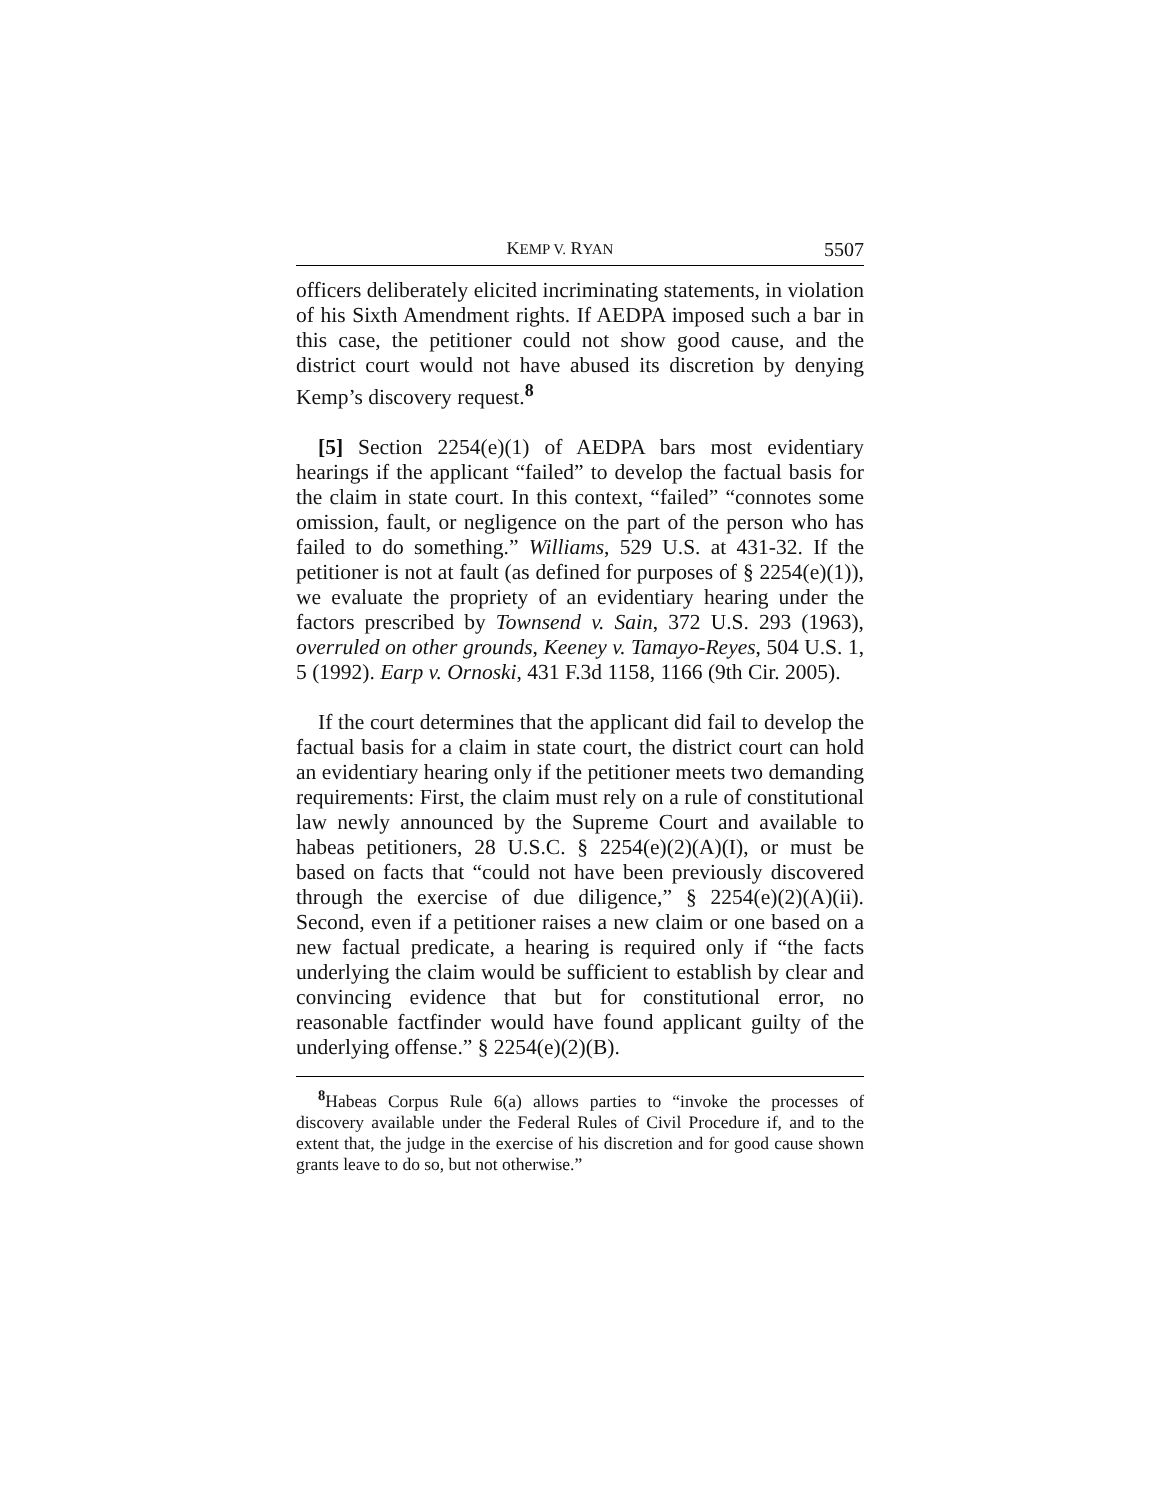KEMP V. RYAN 5507
officers deliberately elicited incriminating statements, in violation of his Sixth Amendment rights. If AEDPA imposed such a bar in this case, the petitioner could not show good cause, and the district court would not have abused its discretion by denying Kemp’s discovery request.<sup>8</sup>
[5] Section 2254(e)(1) of AEDPA bars most evidentiary hearings if the applicant “failed” to develop the factual basis for the claim in state court. In this context, “failed” “connotes some omission, fault, or negligence on the part of the person who has failed to do something.” Williams, 529 U.S. at 431-32. If the petitioner is not at fault (as defined for purposes of § 2254(e)(1)), we evaluate the propriety of an evidentiary hearing under the factors prescribed by Townsend v. Sain, 372 U.S. 293 (1963), overruled on other grounds, Keeney v. Tamayo-Reyes, 504 U.S. 1, 5 (1992). Earp v. Ornoski, 431 F.3d 1158, 1166 (9th Cir. 2005).
If the court determines that the applicant did fail to develop the factual basis for a claim in state court, the district court can hold an evidentiary hearing only if the petitioner meets two demanding requirements: First, the claim must rely on a rule of constitutional law newly announced by the Supreme Court and available to habeas petitioners, 28 U.S.C. § 2254(e)(2)(A)(I), or must be based on facts that “could not have been previously discovered through the exercise of due diligence,” § 2254(e)(2)(A)(ii). Second, even if a petitioner raises a new claim or one based on a new factual predicate, a hearing is required only if “the facts underlying the claim would be sufficient to establish by clear and convincing evidence that but for constitutional error, no reasonable factfinder would have found applicant guilty of the underlying offense.” § 2254(e)(2)(B).
<sup>8</sup> Habeas Corpus Rule 6(a) allows parties to “invoke the processes of discovery available under the Federal Rules of Civil Procedure if, and to the extent that, the judge in the exercise of his discretion and for good cause shown grants leave to do so, but not otherwise.”